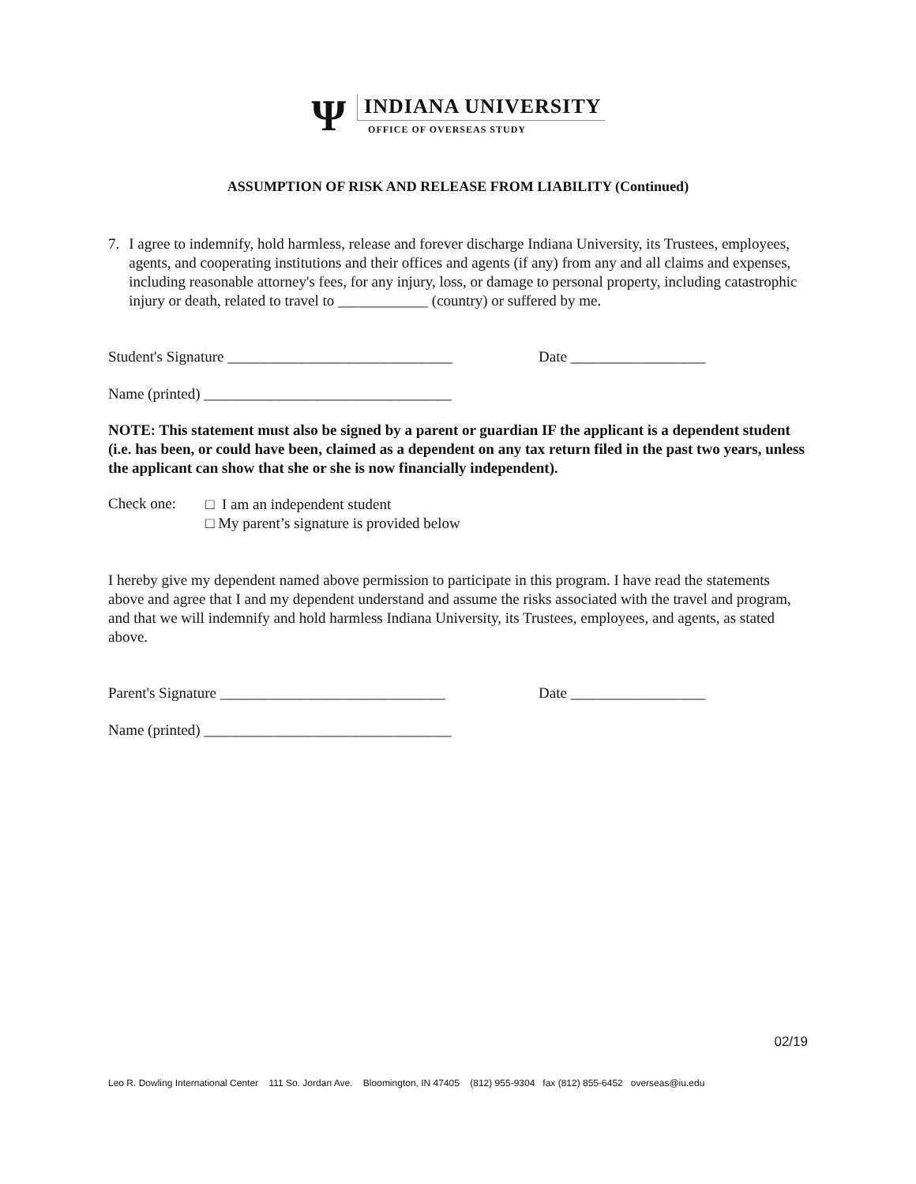Ψ
INDIANA UNIVERSITY
OFFICE OF OVERSEAS STUDY
ASSUMPTION OF RISK AND RELEASE FROM LIABILITY (Continued)
7. I agree to indemnify, hold harmless, release and forever discharge Indiana University, its Trustees, employees, agents, and cooperating institutions and their offices and agents (if any) from any and all claims and expenses, including reasonable attorney's fees, for any injury, loss, or damage to personal property, including catastrophic injury or death, related to travel to ____________ (country) or suffered by me.
Student's Signature ______________________________
Date __________________
Name (printed) _________________________________
NOTE: This statement must also be signed by a parent or guardian IF the applicant is a dependent student (i.e. has been, or could have been, claimed as a dependent on any tax return filed in the past two years, unless the applicant can show that she or she is now financially independent).
Check one:
□ I am an independent student
□ My parent’s signature is provided below
I hereby give my dependent named above permission to participate in this program. I have read the statements above and agree that I and my dependent understand and assume the risks associated with the travel and program, and that we will indemnify and hold harmless Indiana University, its Trustees, employees, and agents, as stated above.
Parent's Signature ______________________________
Date __________________
Name (printed) _________________________________
02/19
Leo R. Dowling International Center 111 So. Jordan Ave. Bloomington, IN 47405 (812) 955-9304 fax (812) 855-6452 overseas@iu.edu